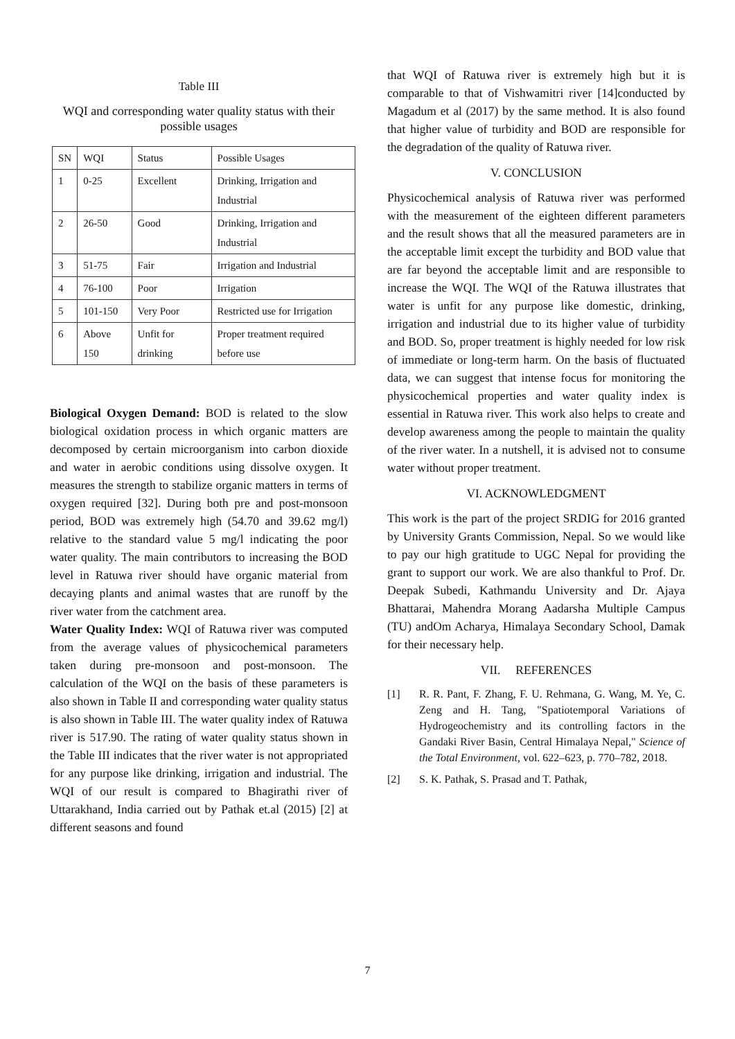Table III
WQI and corresponding water quality status with their possible usages
| SN | WQI | Status | Possible Usages |
| --- | --- | --- | --- |
| 1 | 0-25 | Excellent | Drinking, Irrigation and Industrial |
| 2 | 26-50 | Good | Drinking, Irrigation and Industrial |
| 3 | 51-75 | Fair | Irrigation and Industrial |
| 4 | 76-100 | Poor | Irrigation |
| 5 | 101-150 | Very Poor | Restricted use for Irrigation |
| 6 | Above 150 | Unfit for drinking | Proper treatment required before use |
Biological Oxygen Demand: BOD is related to the slow biological oxidation process in which organic matters are decomposed by certain microorganism into carbon dioxide and water in aerobic conditions using dissolve oxygen. It measures the strength to stabilize organic matters in terms of oxygen required [32]. During both pre and post-monsoon period, BOD was extremely high (54.70 and 39.62 mg/l) relative to the standard value 5 mg/l indicating the poor water quality. The main contributors to increasing the BOD level in Ratuwa river should have organic material from decaying plants and animal wastes that are runoff by the river water from the catchment area.
Water Quality Index: WQI of Ratuwa river was computed from the average values of physicochemical parameters taken during pre-monsoon and post-monsoon. The calculation of the WQI on the basis of these parameters is also shown in Table II and corresponding water quality status is also shown in Table III. The water quality index of Ratuwa river is 517.90. The rating of water quality status shown in the Table III indicates that the river water is not appropriated for any purpose like drinking, irrigation and industrial. The WQI of our result is compared to Bhagirathi river of Uttarakhand, India carried out by Pathak et.al (2015) [2] at different seasons and found
that WQI of Ratuwa river is extremely high but it is comparable to that of Vishwamitri river [14]conducted by Magadum et al (2017) by the same method. It is also found that higher value of turbidity and BOD are responsible for the degradation of the quality of Ratuwa river.
V. CONCLUSION
Physicochemical analysis of Ratuwa river was performed with the measurement of the eighteen different parameters and the result shows that all the measured parameters are in the acceptable limit except the turbidity and BOD value that are far beyond the acceptable limit and are responsible to increase the WQI. The WQI of the Ratuwa illustrates that water is unfit for any purpose like domestic, drinking, irrigation and industrial due to its higher value of turbidity and BOD. So, proper treatment is highly needed for low risk of immediate or long-term harm. On the basis of fluctuated data, we can suggest that intense focus for monitoring the physicochemical properties and water quality index is essential in Ratuwa river. This work also helps to create and develop awareness among the people to maintain the quality of the river water. In a nutshell, it is advised not to consume water without proper treatment.
VI. ACKNOWLEDGMENT
This work is the part of the project SRDIG for 2016 granted by University Grants Commission, Nepal. So we would like to pay our high gratitude to UGC Nepal for providing the grant to support our work. We are also thankful to Prof. Dr. Deepak Subedi, Kathmandu University and Dr. Ajaya Bhattarai, Mahendra Morang Aadarsha Multiple Campus (TU) andOm Acharya, Himalaya Secondary School, Damak for their necessary help.
VII. REFERENCES
[1] R. R. Pant, F. Zhang, F. U. Rehmana, G. Wang, M. Ye, C. Zeng and H. Tang, "Spatiotemporal Variations of Hydrogeochemistry and its controlling factors in the Gandaki River Basin, Central Himalaya Nepal," Science of the Total Environment, vol. 622–623, p. 770–782, 2018.
[2] S. K. Pathak, S. Prasad and T. Pathak,
7